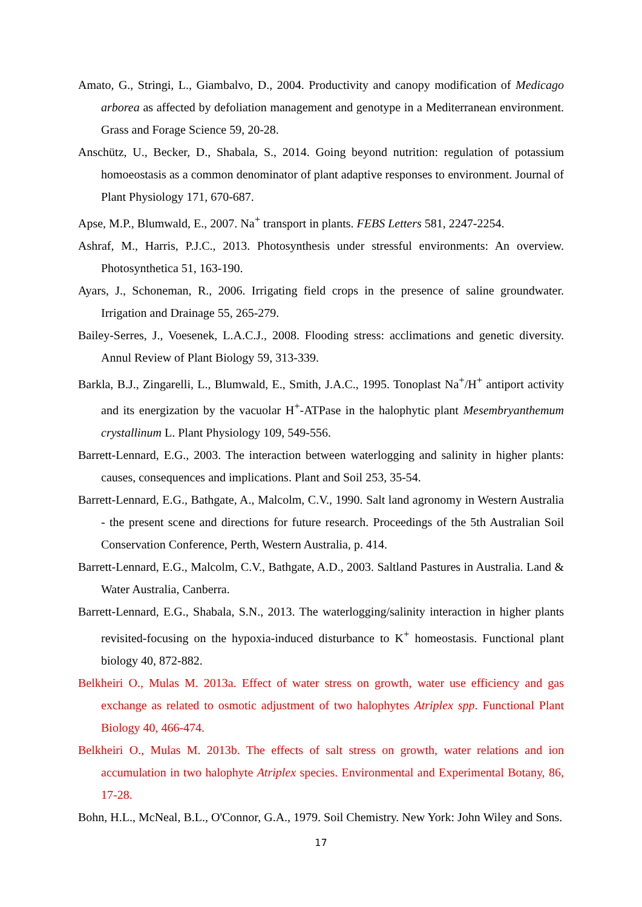Amato, G., Stringi, L., Giambalvo, D., 2004. Productivity and canopy modification of Medicago arborea as affected by defoliation management and genotype in a Mediterranean environment. Grass and Forage Science 59, 20-28.
Anschütz, U., Becker, D., Shabala, S., 2014. Going beyond nutrition: regulation of potassium homoeostasis as a common denominator of plant adaptive responses to environment. Journal of Plant Physiology 171, 670-687.
Apse, M.P., Blumwald, E., 2007. Na<sup>+</sup> transport in plants. FEBS Letters 581, 2247-2254.
Ashraf, M., Harris, P.J.C., 2013. Photosynthesis under stressful environments: An overview. Photosynthetica 51, 163-190.
Ayars, J., Schoneman, R., 2006. Irrigating field crops in the presence of saline groundwater. Irrigation and Drainage 55, 265-279.
Bailey-Serres, J., Voesenek, L.A.C.J., 2008. Flooding stress: acclimations and genetic diversity. Annul Review of Plant Biology 59, 313-339.
Barkla, B.J., Zingarelli, L., Blumwald, E., Smith, J.A.C., 1995. Tonoplast Na<sup>+</sup>/H<sup>+</sup> antiport activity and its energization by the vacuolar H<sup>+</sup>-ATPase in the halophytic plant Mesembryanthemum crystallinum L. Plant Physiology 109, 549-556.
Barrett-Lennard, E.G., 2003. The interaction between waterlogging and salinity in higher plants: causes, consequences and implications. Plant and Soil 253, 35-54.
Barrett-Lennard, E.G., Bathgate, A., Malcolm, C.V., 1990. Salt land agronomy in Western Australia - the present scene and directions for future research. Proceedings of the 5th Australian Soil Conservation Conference, Perth, Western Australia, p. 414.
Barrett-Lennard, E.G., Malcolm, C.V., Bathgate, A.D., 2003. Saltland Pastures in Australia. Land & Water Australia, Canberra.
Barrett-Lennard, E.G., Shabala, S.N., 2013. The waterlogging/salinity interaction in higher plants revisited-focusing on the hypoxia-induced disturbance to K<sup>+</sup> homeostasis. Functional plant biology 40, 872-882.
Belkheiri O., Mulas M. 2013a. Effect of water stress on growth, water use efficiency and gas exchange as related to osmotic adjustment of two halophytes Atriplex spp. Functional Plant Biology 40, 466-474.
Belkheiri O., Mulas M. 2013b. The effects of salt stress on growth, water relations and ion accumulation in two halophyte Atriplex species. Environmental and Experimental Botany, 86, 17-28.
Bohn, H.L., McNeal, B.L., O'Connor, G.A., 1979. Soil Chemistry. New York: John Wiley and Sons.
17